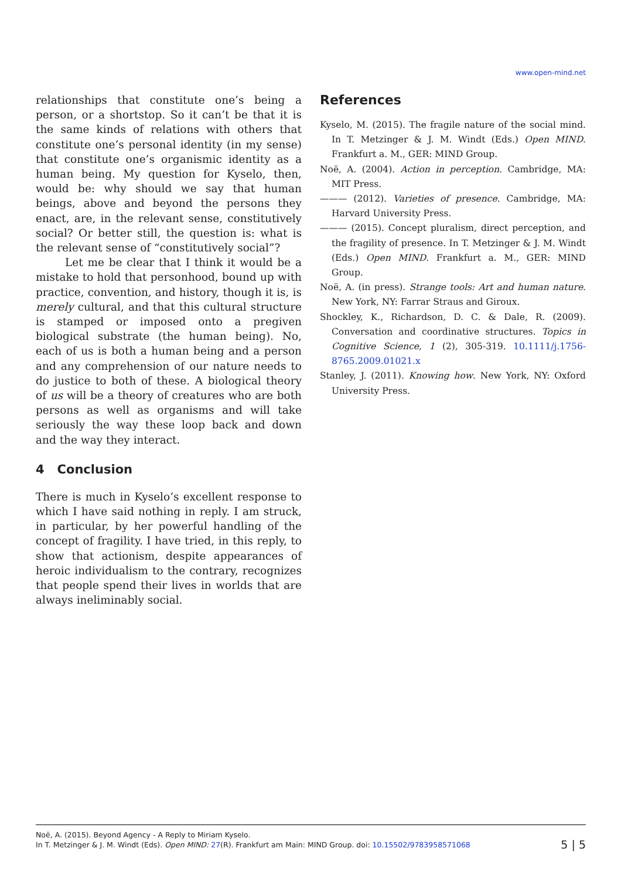www.open-mind.net
relationships that constitute one’s being a person, or a shortstop. So it can’t be that it is the same kinds of relations with others that constitute one’s personal identity (in my sense) that constitute one’s organismic identity as a human being. My question for Kyselo, then, would be: why should we say that human beings, above and beyond the persons they enact, are, in the relevant sense, constitutively social? Or better still, the question is: what is the relevant sense of “constitutively social”?
Let me be clear that I think it would be a mistake to hold that personhood, bound up with practice, convention, and history, though it is, is merely cultural, and that this cultural structure is stamped or imposed onto a pregiven biological substrate (the human being). No, each of us is both a human being and a person and any comprehension of our nature needs to do justice to both of these. A biological theory of us will be a theory of creatures who are both persons as well as organisms and will take seriously the way these loop back and down and the way they interact.
4 Conclusion
There is much in Kyselo’s excellent response to which I have said nothing in reply. I am struck, in particular, by her powerful handling of the concept of fragility. I have tried, in this reply, to show that actionism, despite appearances of heroic individualism to the contrary, recognizes that people spend their lives in worlds that are always ineliminably social.
References
Kyselo, M. (2015). The fragile nature of the social mind. In T. Metzinger & J. M. Windt (Eds.) Open MIND. Frankfurt a. M., GER: MIND Group.
Noë, A. (2004). Action in perception. Cambridge, MA: MIT Press.
——— (2012). Varieties of presence. Cambridge, MA: Harvard University Press.
——— (2015). Concept pluralism, direct perception, and the fragility of presence. In T. Metzinger & J. M. Windt (Eds.) Open MIND. Frankfurt a. M., GER: MIND Group.
Noë, A. (in press). Strange tools: Art and human nature. New York, NY: Farrar Straus and Giroux.
Shockley, K., Richardson, D. C. & Dale, R. (2009). Conversation and coordinative structures. Topics in Cognitive Science, 1 (2), 305-319. 10.1111/j.1756-8765.2009.01021.x
Stanley, J. (2011). Knowing how. New York, NY: Oxford University Press.
Noë, A. (2015). Beyond Agency - A Reply to Miriam Kyselo.
In T. Metzinger & J. M. Windt (Eds). Open MIND: 27(R). Frankfurt am Main: MIND Group. doi: 10.15502/9783958571068
5 | 5